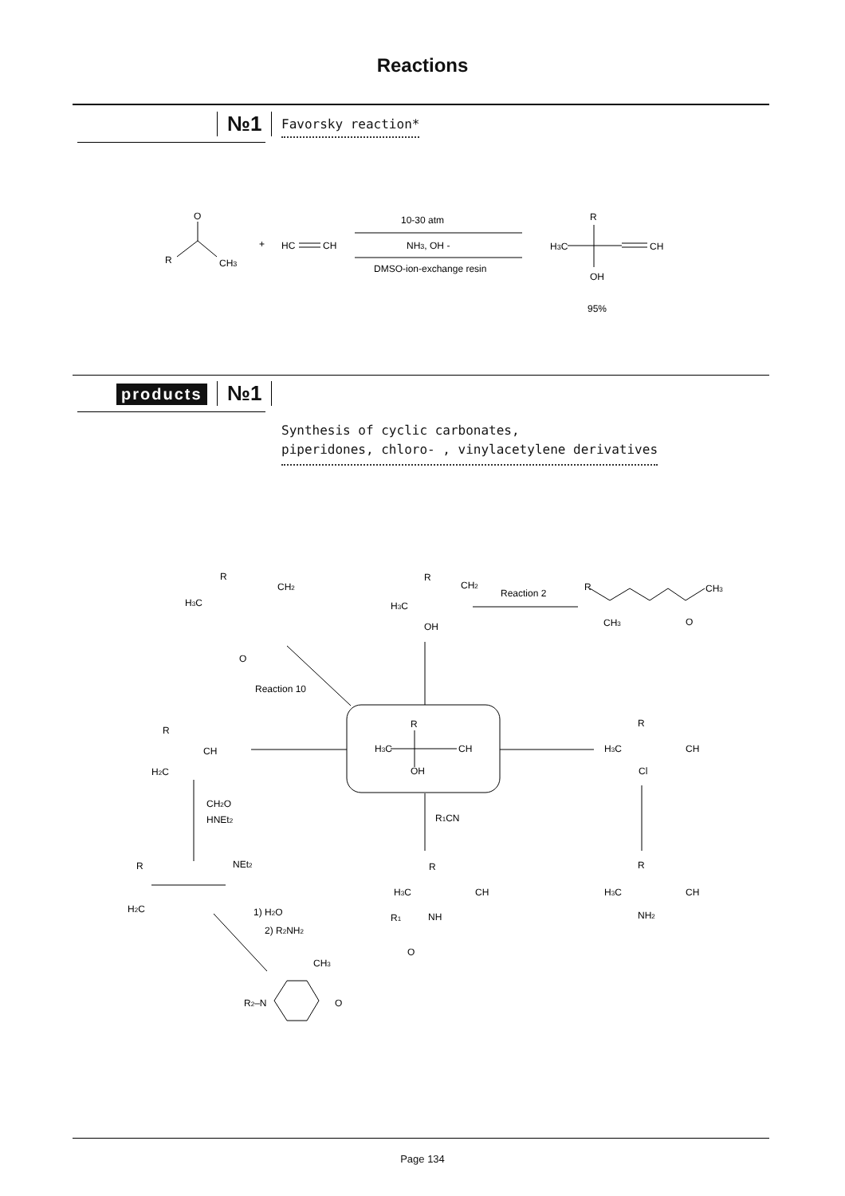Reactions
№1 Favorsky reaction*
O
R
CH3
+
HC
CH
10-30 atm
NH3, OH -
DMSO-ion-exchange resin
R
H3C
CH
OH
95%
products №1
Synthesis of cyclic carbonates,
piperidones, chloro- , vinylacetylene derivatives
R
H3C
CH
OH
R
H3C
CH2
O
Reaction 10
R
H3C
CH2
OH
Reaction 2
R
CH3
CH3
O
R
CH
H2C
R
H3C
CH
Cl
CH2O
HNEt2
R1CN
R
NEt2
H2C
R
H3C
CH
R1
NH
O
R
H3C
CH
NH2
1) H2O
2) R2NH2
CH3
R2–N
O
Page 134